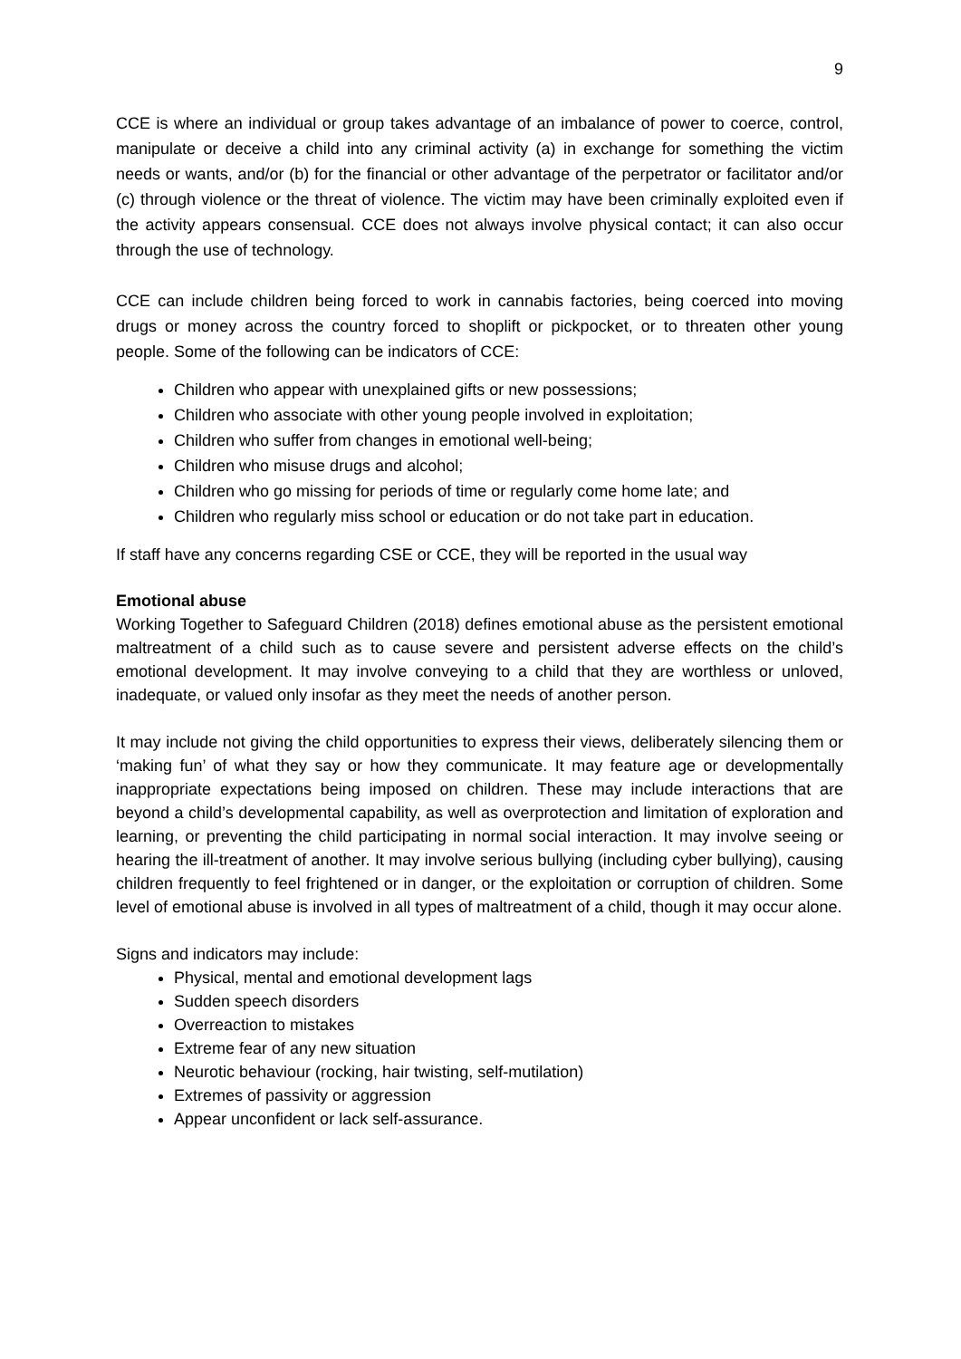9
CCE is where an individual or group takes advantage of an imbalance of power to coerce, control, manipulate or deceive a child into any criminal activity (a) in exchange for something the victim needs or wants, and/or (b) for the financial or other advantage of the perpetrator or facilitator and/or (c) through violence or the threat of violence. The victim may have been criminally exploited even if the activity appears consensual. CCE does not always involve physical contact; it can also occur through the use of technology.
CCE can include children being forced to work in cannabis factories, being coerced into moving drugs or money across the country forced to shoplift or pickpocket, or to threaten other young people. Some of the following can be indicators of CCE:
Children who appear with unexplained gifts or new possessions;
Children who associate with other young people involved in exploitation;
Children who suffer from changes in emotional well-being;
Children who misuse drugs and alcohol;
Children who go missing for periods of time or regularly come home late; and
Children who regularly miss school or education or do not take part in education.
If staff have any concerns regarding CSE or CCE, they will be reported in the usual way
Emotional abuse
Working Together to Safeguard Children (2018) defines emotional abuse as the persistent emotional maltreatment of a child such as to cause severe and persistent adverse effects on the child’s emotional development. It may involve conveying to a child that they are worthless or unloved, inadequate, or valued only insofar as they meet the needs of another person.
It may include not giving the child opportunities to express their views, deliberately silencing them or ‘making fun’ of what they say or how they communicate. It may feature age or developmentally inappropriate expectations being imposed on children. These may include interactions that are beyond a child’s developmental capability, as well as overprotection and limitation of exploration and learning, or preventing the child participating in normal social interaction. It may involve seeing or hearing the ill-treatment of another. It may involve serious bullying (including cyber bullying), causing children frequently to feel frightened or in danger, or the exploitation or corruption of children. Some level of emotional abuse is involved in all types of maltreatment of a child, though it may occur alone.
Signs and indicators may include:
Physical, mental and emotional development lags
Sudden speech disorders
Overreaction to mistakes
Extreme fear of any new situation
Neurotic behaviour (rocking, hair twisting, self-mutilation)
Extremes of passivity or aggression
Appear unconfident or lack self-assurance.